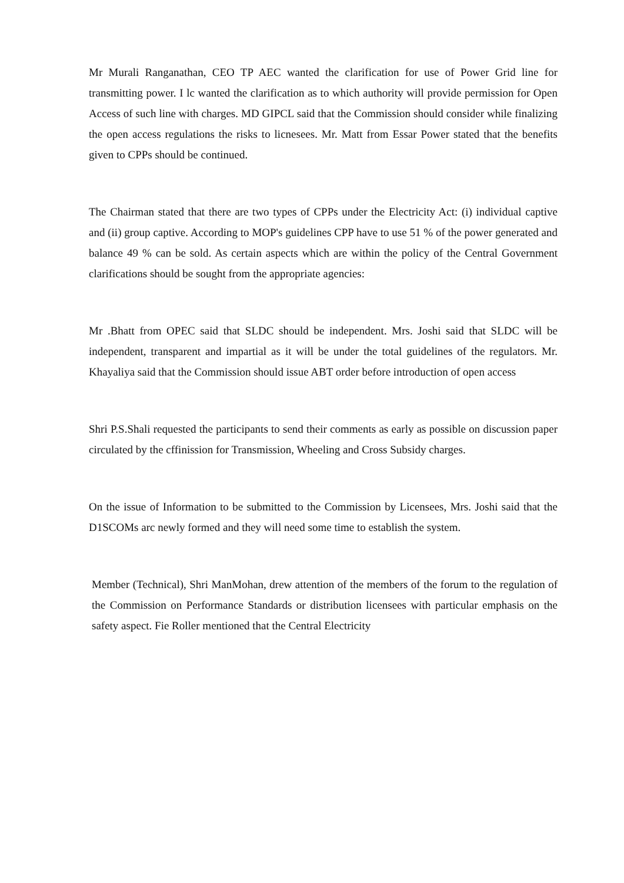Mr Murali Ranganathan, CEO TP AEC wanted the clarification for use of Power Grid line for transmitting power. I lc wanted the clarification as to which authority will provide permission for Open Access of such line with charges. MD GIPCL said that the Commission should consider while finalizing the open access regulations the risks to licnesees. Mr. Matt from Essar Power stated that the benefits given to CPPs should be continued.
The Chairman stated that there are two types of CPPs under the Electricity Act: (i) individual captive and (ii) group captive. According to MOP's guidelines CPP have to use 51 % of the power generated and balance 49 % can be sold. As certain aspects which are within the policy of the Central Government clarifications should be sought from the appropriate agencies:
Mr .Bhatt from OPEC said that SLDC should be independent. Mrs. Joshi said that SLDC will be independent, transparent and impartial as it will be under the total guidelines of the regulators. Mr. Khayaliya said that the Commission should issue ABT order before introduction of open access
Shri P.S.Shali requested the participants to send their comments as early as possible on discussion paper circulated by the cffinission for Transmission, Wheeling and Cross Subsidy charges.
On the issue of Information to be submitted to the Commission by Licensees, Mrs. Joshi said that the D1SCOMs arc newly formed and they will need some time to establish the system.
Member (Technical), Shri ManMohan, drew attention of the members of the forum to the regulation of the Commission on Performance Standards or distribution licensees with particular emphasis on the safety aspect. Fie Roller mentioned that the Central Electricity